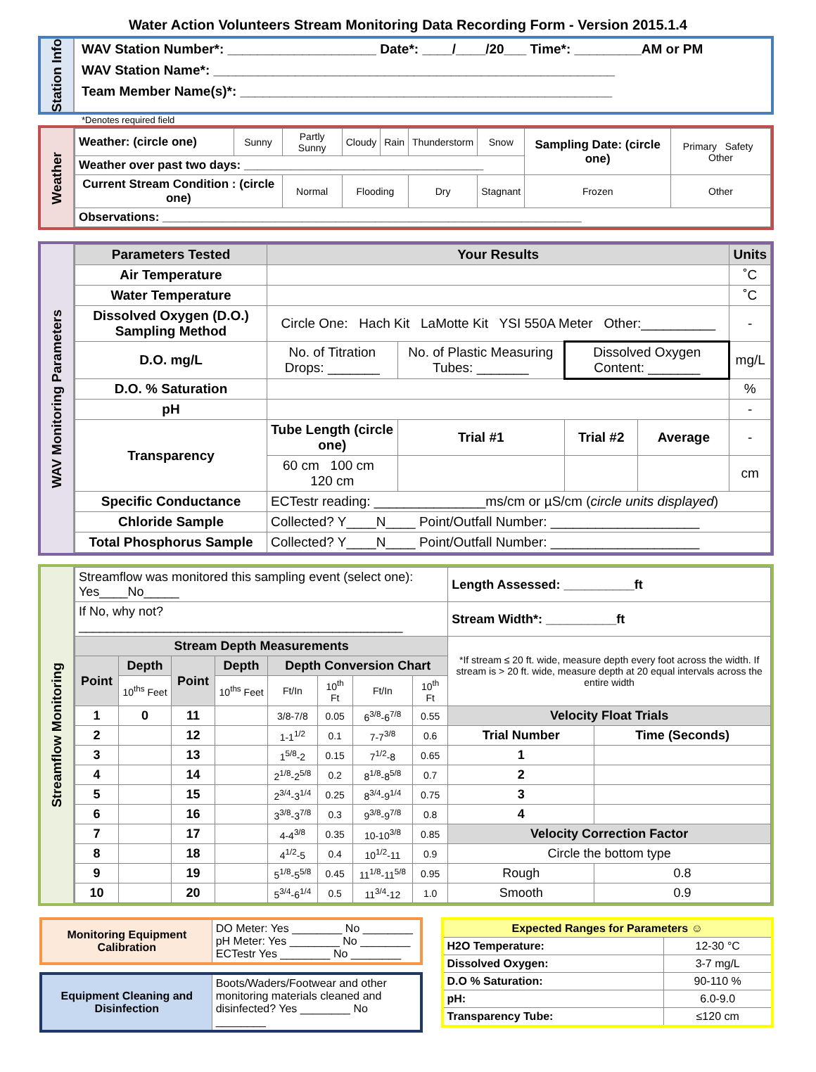Water Action Volunteers Stream Monitoring Data Recording Form - Version 2015.1.4
Station Info
WAV Station Number*: ____________________ Date*: ____/____/20___ Time*: _________AM or PM
WAV Station Name*: ______________________________________________________
Team Member Name(s)*: __________________________________________________
*Denotes required field
Weather
| Weather: (circle one) | Sunny | Partly Sunny | Cloudy | Rain | Thunderstorm | Snow | Sampling Date: (circle one) | Primary Safety Other |
| Weather over past two days: ____________________________________ | | | | | | | | |
| Current Stream Condition : (circle one) | | Normal | Flooding | | Dry | Stagnant | Frozen | Other |
| Observations: _______________________________________________________________ | | | | | | | | |
WAV Monitoring Parameters
| Parameters Tested | Your Results | | | | | Units |
| --- | --- | --- | --- | --- | --- | --- |
| Air Temperature | | | | | | ˚C |
| Water Temperature | | | | | | ˚C |
| Dissolved Oxygen (D.O.) Sampling Method | Circle One: Hach Kit LaMotte Kit YSI 550A Meter Other:__________ | | | | | - |
| D.O. mg/L | No. of Titration Drops: _______ | No. of Plastic Measuring Tubes: _______ | | Dissolved Oxygen Content: _______ | | mg/L |
| D.O. % Saturation | | | | | | % |
| pH | | | | | | - |
| Transparency | Tube Length (circle one) | | Trial #1 | Trial #2 | Average | - |
| | 60 cm 100 cm 120 cm | | | | | cm |
| Specific Conductance | ECTestr reading: _______________ms/cm or µS/cm ( circle units displayed ) | | | | | |
| Chloride Sample | Collected? Y____N____ Point/Outfall Number: ____________________ | | | | | |
| Total Phosphorus Sample | Collected? Y____N____ Point/Outfall Number: ____________________ | | | | | |
Streamflow Monitoring
| Streamflow was monitored this sampling event (select one): Yes____No_____ | | | | | | | | Length Assessed: __________ft | |
| If No, why not? ______________________________________________ | | | | | | | | Stream Width*: __________ft | |
| Stream Depth Measurements | | | | | | | | *If stream ≤ 20 ft. wide, measure depth every foot across the width. If stream is > 20 ft. wide, measure depth at 20 equal intervals across the entire width | |
| Point | Depth | Point | Depth | Depth Conversion Chart | | | | | |
| | 10<sup>ths</sup> Feet | | 10<sup>ths</sup> Feet | Ft/In | 10<sup>th</sup> Ft | Ft/In | 10<sup>th</sup> Ft | | |
| 1 | 0 | 11 | | 3/8-7/8 | 0.05 | 6<sup>3/8</sup>-6<sup>7/8</sup> | 0.55 | Velocity Float Trials | |
| 2 | | 12 | | 1-1<sup>1/2</sup> | 0.1 | 7-7<sup>3/8</sup> | 0.6 | Trial Number | Time (Seconds) |
| 3 | | 13 | | 1<sup>5/8</sup>-2 | 0.15 | 7<sup>1/2</sup>-8 | 0.65 | 1 | |
| 4 | | 14 | | 2<sup>1/8</sup>-2<sup>5/8</sup> | 0.2 | 8<sup>1/8</sup>-8<sup>5/8</sup> | 0.7 | 2 | |
| 5 | | 15 | | 2<sup>3/4</sup>-3<sup>1/4</sup> | 0.25 | 8<sup>3/4</sup>-9<sup>1/4</sup> | 0.75 | 3 | |
| 6 | | 16 | | 3<sup>3/8</sup>-3<sup>7/8</sup> | 0.3 | 9<sup>3/8</sup>-9<sup>7/8</sup> | 0.8 | 4 | |
| 7 | | 17 | | 4-4<sup>3/8</sup> | 0.35 | 10-10<sup>3/8</sup> | 0.85 | Velocity Correction Factor | |
| 8 | | 18 | | 4<sup>1/2</sup>-5 | 0.4 | 10<sup>1/2</sup>-11 | 0.9 | Circle the bottom type | |
| 9 | | 19 | | 5<sup>1/8</sup>-5<sup>5/8</sup> | 0.45 | 11<sup>1/8</sup>-11<sup>5/8</sup> | 0.95 | Rough | 0.8 |
| 10 | | 20 | | 5<sup>3/4</sup>-6<sup>1/4</sup> | 0.5 | 11<sup>3/4</sup>-12 | 1.0 | Smooth | 0.9 |
| Monitoring Equipment Calibration | DO Meter: Yes ________ No ________ pH Meter: Yes ________ No ________ ECTestr Yes ________ No ________ |
| Equipment Cleaning and Disinfection | Boots/Waders/Footwear and other monitoring materials cleaned and disinfected? Yes ________ No ________ |
| Expected Ranges for Parameters ☺ | |
| --- | --- |
| H2O Temperature: | 12-30 °C |
| Dissolved Oxygen: | 3-7 mg/L |
| D.O % Saturation: | 90-110 % |
| pH: | 6.0-9.0 |
| Transparency Tube: | ≤120 cm |